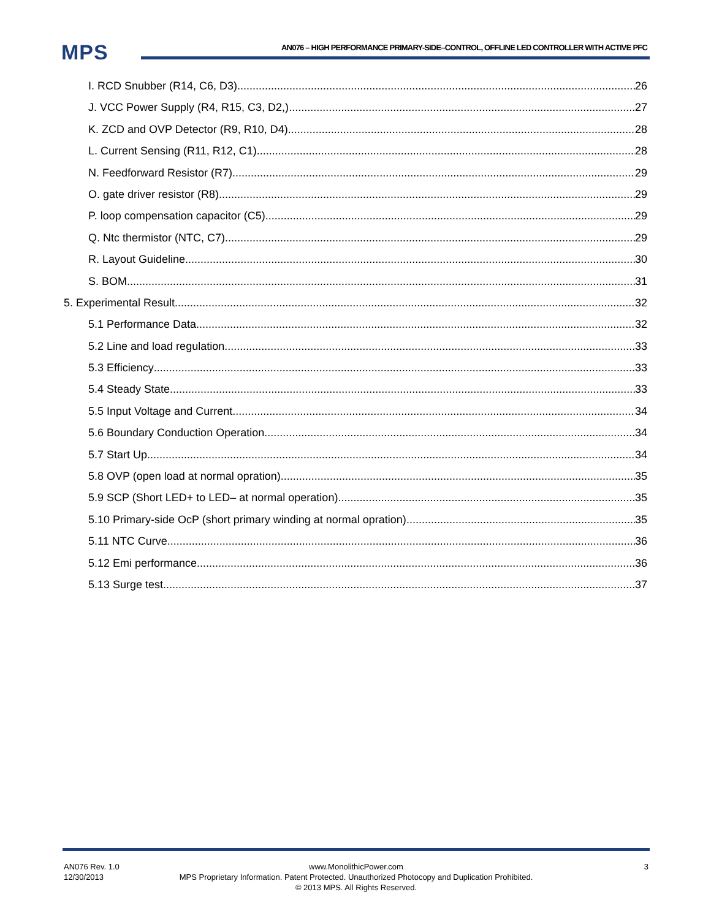MPS
AN076 – HIGH PERFORMANCE PRIMARY-SIDE–CONTROL, OFFLINE LED CONTROLLER WITH ACTIVE PFC
I. RCD Snubber (R14, C6, D3) 26
J. VCC Power Supply (R4, R15, C3, D2,) 27
K. ZCD and OVP Detector (R9, R10, D4) 28
L. Current Sensing (R11, R12, C1) 28
N. Feedforward Resistor (R7) 29
O. gate driver resistor (R8) 29
P. loop compensation capacitor (C5) 29
Q. Ntc thermistor (NTC, C7) 29
R. Layout Guideline 30
S. BOM 31
5. Experimental Result 32
5.1 Performance Data 32
5.2 Line and load regulation 33
5.3 Efficiency 33
5.4 Steady State 33
5.5 Input Voltage and Current 34
5.6 Boundary Conduction Operation 34
5.7 Start Up 34
5.8 OVP (open load at normal opration) 35
5.9 SCP (Short LED+ to LED– at normal operation) 35
5.10 Primary-side OcP (short primary winding at normal opration) 35
5.11 NTC Curve 36
5.12 Emi performance 36
5.13 Surge test 37
AN076 Rev. 1.0
12/30/2013
3
www.MonolithicPower.com
MPS Proprietary Information. Patent Protected. Unauthorized Photocopy and Duplication Prohibited.
© 2013 MPS. All Rights Reserved.